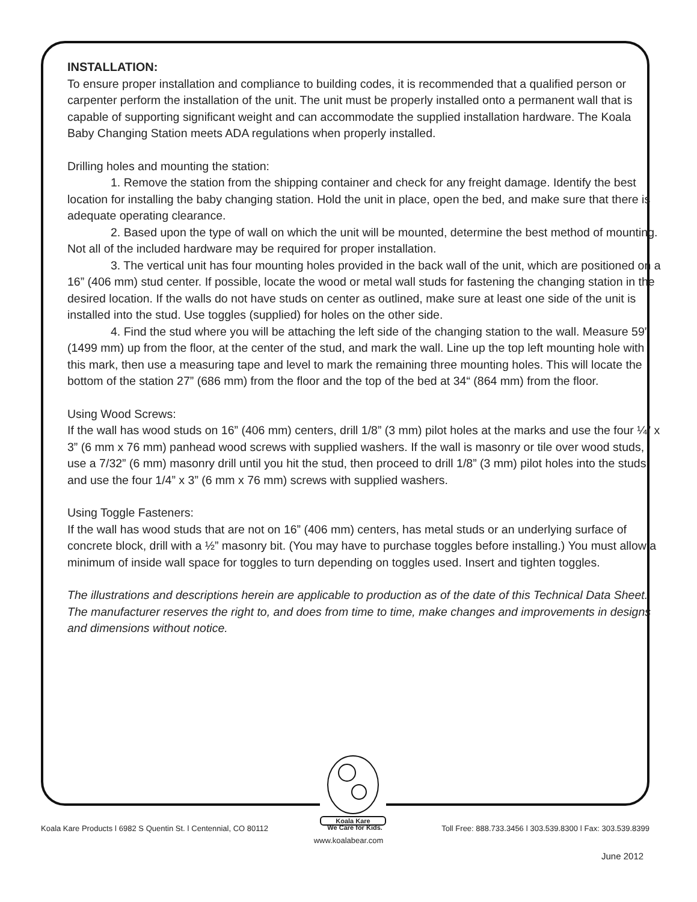INSTALLATION:
To ensure proper installation and compliance to building codes, it is recommended that a qualified person or carpenter perform the installation of the unit. The unit must be properly installed onto a permanent wall that is capable of supporting significant weight and can accommodate the supplied installation hardware. The Koala Baby Changing Station meets ADA regulations when properly installed.
Drilling holes and mounting the station:
1. Remove the station from the shipping container and check for any freight damage. Identify the best location for installing the baby changing station. Hold the unit in place, open the bed, and make sure that there is adequate operating clearance.
2. Based upon the type of wall on which the unit will be mounted, determine the best method of mounting. Not all of the included hardware may be required for proper installation.
3. The vertical unit has four mounting holes provided in the back wall of the unit, which are positioned on a 16” (406 mm) stud center. If possible, locate the wood or metal wall studs for fastening the changing station in the desired location. If the walls do not have studs on center as outlined, make sure at least one side of the unit is installed into the stud. Use toggles (supplied) for holes on the other side.
4. Find the stud where you will be attaching the left side of the changing station to the wall. Measure 59” (1499 mm) up from the floor, at the center of the stud, and mark the wall. Line up the top left mounting hole with this mark, then use a measuring tape and level to mark the remaining three mounting holes. This will locate the bottom of the station 27” (686 mm) from the floor and the top of the bed at 34“ (864 mm) from the floor.
Using Wood Screws:
If the wall has wood studs on 16” (406 mm) centers, drill 1/8” (3 mm) pilot holes at the marks and use the four ¼” x 3” (6 mm x 76 mm) panhead wood screws with supplied washers. If the wall is masonry or tile over wood studs, use a 7/32” (6 mm) masonry drill until you hit the stud, then proceed to drill 1/8” (3 mm) pilot holes into the studs and use the four 1/4” x 3” (6 mm x 76 mm) screws with supplied washers.
Using Toggle Fasteners:
If the wall has wood studs that are not on 16” (406 mm) centers, has metal studs or an underlying surface of concrete block, drill with a ½” masonry bit. (You may have to purchase toggles before installing.) You must allow a minimum of inside wall space for toggles to turn depending on toggles used. Insert and tighten toggles.
The illustrations and descriptions herein are applicable to production as of the date of this Technical Data Sheet. The manufacturer reserves the right to, and does from time to time, make changes and improvements in designs and dimensions without notice.
Koala Kare
Koala Kare Products ǀ 6982 S Quentin St. ǀ Centennial, CO 80112 We Care for Kids. Toll Free: 888.733.3456 ǀ 303.539.8300 ǀ Fax: 303.539.8399
www.koalabear.com
June 2012